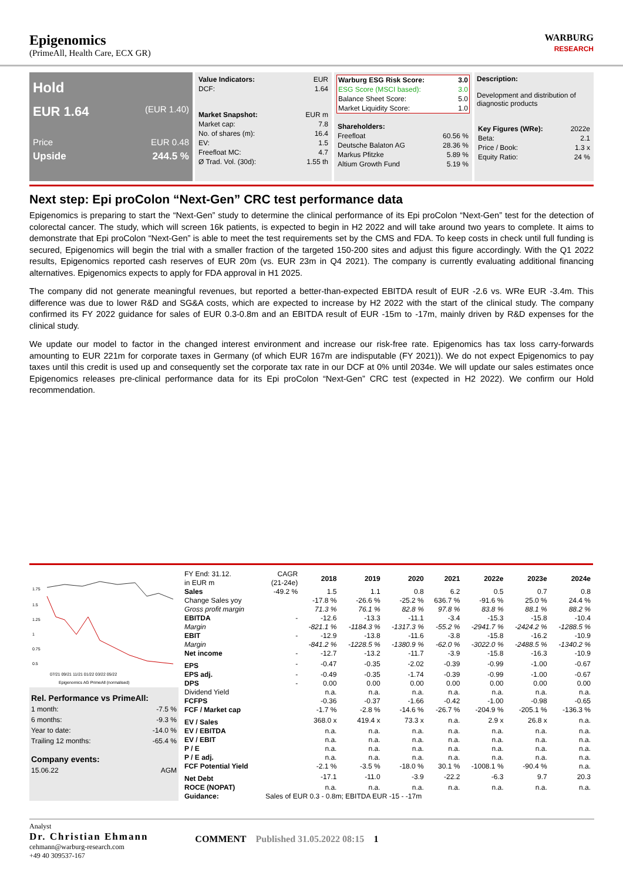Epigenomics
(PrimeAll, Health Care, ECX GR)
WARBURG
RESEARCH
Hold
EUR 1.64 (EUR 1.40)
Price EUR 0.48
Upside 244.5 %
| Value Indicators: | EUR |
| DCF: | 1.64 |
| Market Snapshot: | EUR m |
| Market cap: | 7.8 |
| No. of shares (m): | 16.4 |
| EV: | 1.5 |
| Freefloat MC: | 4.7 |
| Ø Trad. Vol. (30d): | 1.55 th |
| Warburg ESG Risk Score: | 3.0 |
| ESG Score (MSCI based): | 3.0 |
| Balance Sheet Score: | 5.0 |
| Market Liquidity Score: | 1.0 |
| Shareholders: | |
| Freefloat | 60.56 % |
| Deutsche Balaton AG | 28.36 % |
| Markus Pfitzke | 5.89 % |
| Altium Growth Fund | 5.19 % |
Description:
Development and distribution of diagnostic products
| Key Figures (WRe): | 2022e |
| Beta: | 2.1 |
| Price / Book: | 1.3 x |
| Equity Ratio: | 24 % |
Next step: Epi proColon “Next-Gen” CRC test performance data
Epigenomics is preparing to start the “Next-Gen” study to determine the clinical performance of its Epi proColon “Next-Gen” test for the detection of colorectal cancer. The study, which will screen 16k patients, is expected to begin in H2 2022 and will take around two years to complete. It aims to demonstrate that Epi proColon “Next-Gen” is able to meet the test requirements set by the CMS and FDA. To keep costs in check until full funding is secured, Epigenomics will begin the trial with a smaller fraction of the targeted 150-200 sites and adjust this figure accordingly. With the Q1 2022 results, Epigenomics reported cash reserves of EUR 20m (vs. EUR 23m in Q4 2021). The company is currently evaluating additional financing alternatives. Epigenomics expects to apply for FDA approval in H1 2025.
The company did not generate meaningful revenues, but reported a better-than-expected EBITDA result of EUR -2.6 vs. WRe EUR -3.4m. This difference was due to lower R&D and SG&A costs, which are expected to increase by H2 2022 with the start of the clinical study. The company confirmed its FY 2022 guidance for sales of EUR 0.3-0.8m and an EBITDA result of EUR -15m to -17m, mainly driven by R&D expenses for the clinical study.
We update our model to factor in the changed interest environment and increase our risk-free rate. Epigenomics has tax loss carry-forwards amounting to EUR 221m for corporate taxes in Germany (of which EUR 167m are indisputable (FY 2021)). We do not expect Epigenomics to pay taxes until this credit is used up and consequently set the corporate tax rate in our DCF at 0% until 2034e. We will update our sales estimates once Epigenomics releases pre-clinical performance data for its Epi proColon “Next-Gen” CRC test (expected in H2 2022). We confirm our Hold recommendation.
1.75
1.5
1.25
1
0.75
0.5
07/21 09/21 11/21 01/22 03/22 05/22
Epigenomics AG PrimeAll (normalised)
| Rel. Performance vs PrimeAll: | |
| 1 month: | -7.5 % |
| 6 months: | -9.3 % |
| Year to date: | -14.0 % |
| Trailing 12 months: | -65.4 % |
| Company events: | |
| 15.06.22 | AGM |
| FY End: 31.12. in EUR m | CAGR (21-24e) | 2018 | 2019 | 2020 | 2021 | 2022e | 2023e | 2024e |
| --- | --- | --- | --- | --- | --- | --- | --- | --- |
| Sales | -49.2 % | 1.5 | 1.1 | 0.8 | 6.2 | 0.5 | 0.7 | 0.8 |
| Change Sales yoy | | -17.8 % | -26.6 % | -25.2 % | 636.7 % | -91.6 % | 25.0 % | 24.4 % |
| Gross profit margin | | 71.3 % | 76.1 % | 82.8 % | 97.8 % | 83.8 % | 88.1 % | 88.2 % |
| EBITDA | - | -12.6 | -13.3 | -11.1 | -3.4 | -15.3 | -15.8 | -10.4 |
| Margin | | -821.1 % | -1184.3 % | -1317.3 % | -55.2 % | -2941.7 % | -2424.2 % | -1288.5 % |
| EBIT | - | -12.9 | -13.8 | -11.6 | -3.8 | -15.8 | -16.2 | -10.9 |
| Margin | | -841.2 % | -1228.5 % | -1380.9 % | -62.0 % | -3022.0 % | -2488.5 % | -1340.2 % |
| Net income | - | -12.7 | -13.2 | -11.7 | -3.9 | -15.8 | -16.3 | -10.9 |
| EPS | - | -0.47 | -0.35 | -2.02 | -0.39 | -0.99 | -1.00 | -0.67 |
| EPS adj. | - | -0.49 | -0.35 | -1.74 | -0.39 | -0.99 | -1.00 | -0.67 |
| DPS | - | 0.00 | 0.00 | 0.00 | 0.00 | 0.00 | 0.00 | 0.00 |
| Dividend Yield | | n.a. | n.a. | n.a. | n.a. | n.a. | n.a. | n.a. |
| FCFPS | | -0.36 | -0.37 | -1.66 | -0.42 | -1.00 | -0.98 | -0.65 |
| FCF / Market cap | | -1.7 % | -2.8 % | -14.6 % | -26.7 % | -204.9 % | -205.1 % | -136.3 % |
| EV / Sales | | 368.0 x | 419.4 x | 73.3 x | n.a. | 2.9 x | 26.8 x | n.a. |
| EV / EBITDA | | n.a. | n.a. | n.a. | n.a. | n.a. | n.a. | n.a. |
| EV / EBIT | | n.a. | n.a. | n.a. | n.a. | n.a. | n.a. | n.a. |
| P / E | | n.a. | n.a. | n.a. | n.a. | n.a. | n.a. | n.a. |
| P / E adj. | | n.a. | n.a. | n.a. | n.a. | n.a. | n.a. | n.a. |
| FCF Potential Yield | | -2.1 % | -3.5 % | -18.0 % | 30.1 % | -1008.1 % | -90.4 % | n.a. |
| Net Debt | | -17.1 | -11.0 | -3.9 | -22.2 | -6.3 | 9.7 | 20.3 |
| ROCE (NOPAT) | | n.a. | n.a. | n.a. | n.a. | n.a. | n.a. | n.a. |
| Guidance: | Sales of EUR 0.3 - 0.8m; EBITDA EUR -15 - -17m | | | | | | | |
Analyst
Dr. Christian Ehmann
cehmann@warburg-research.com
+49 40 309537-167
COMMENT Published 31.05.2022 08:15 1